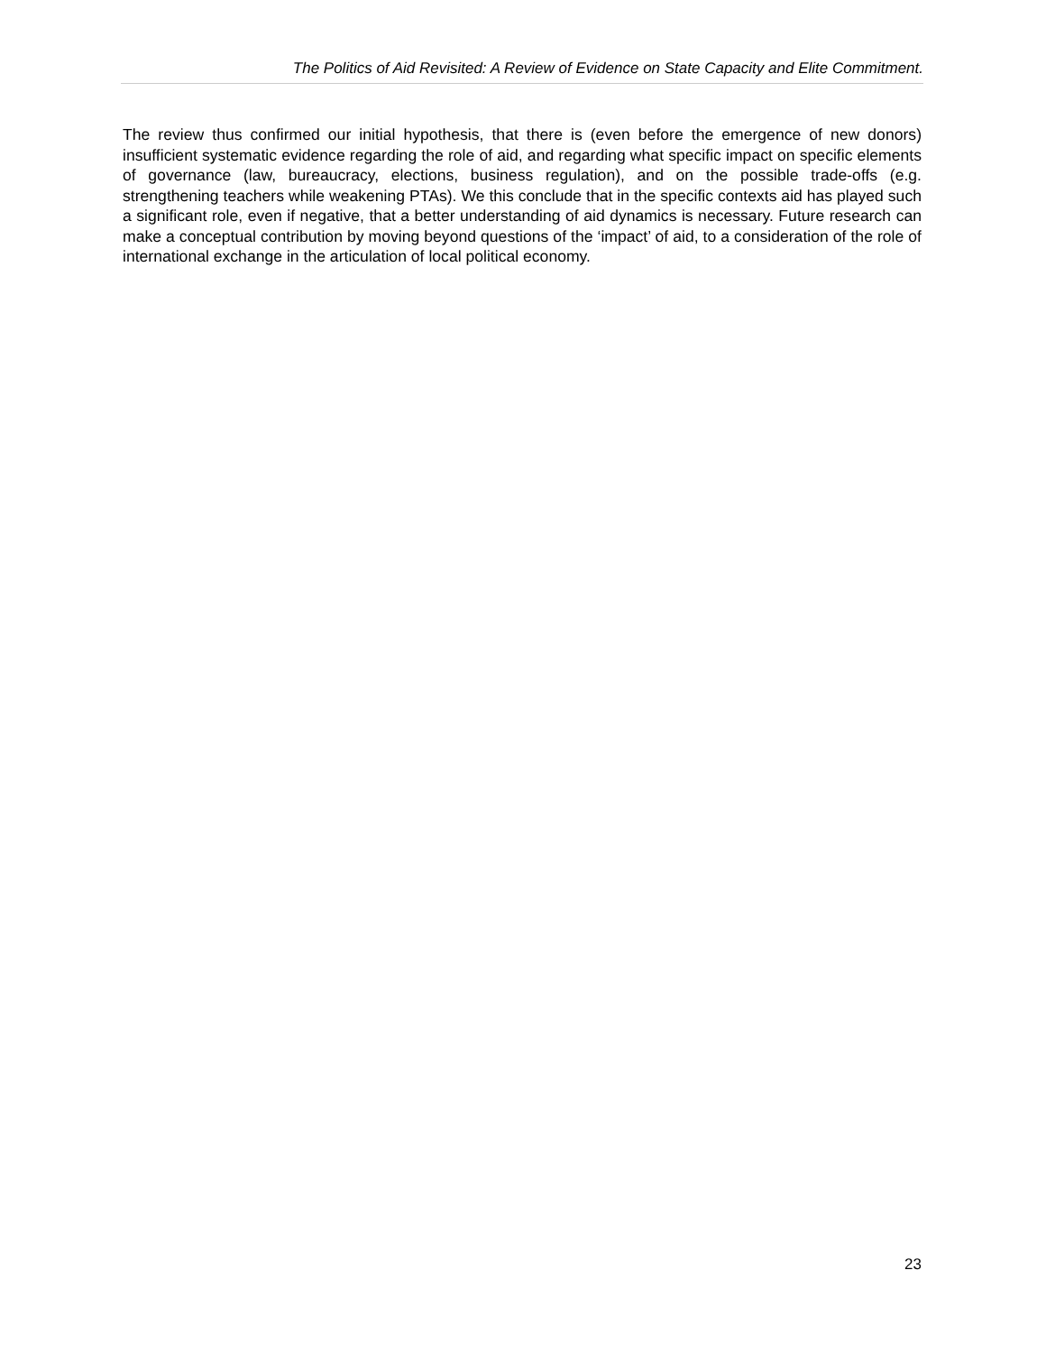The Politics of Aid Revisited: A Review of Evidence on State Capacity and Elite Commitment.
The review thus confirmed our initial hypothesis, that there is (even before the emergence of new donors) insufficient systematic evidence regarding the role of aid, and regarding what specific impact on specific elements of governance (law, bureaucracy, elections, business regulation), and on the possible trade-offs (e.g. strengthening teachers while weakening PTAs). We this conclude that in the specific contexts aid has played such a significant role, even if negative, that a better understanding of aid dynamics is necessary. Future research can make a conceptual contribution by moving beyond questions of the ‘impact’ of aid, to a consideration of the role of international exchange in the articulation of local political economy.
23